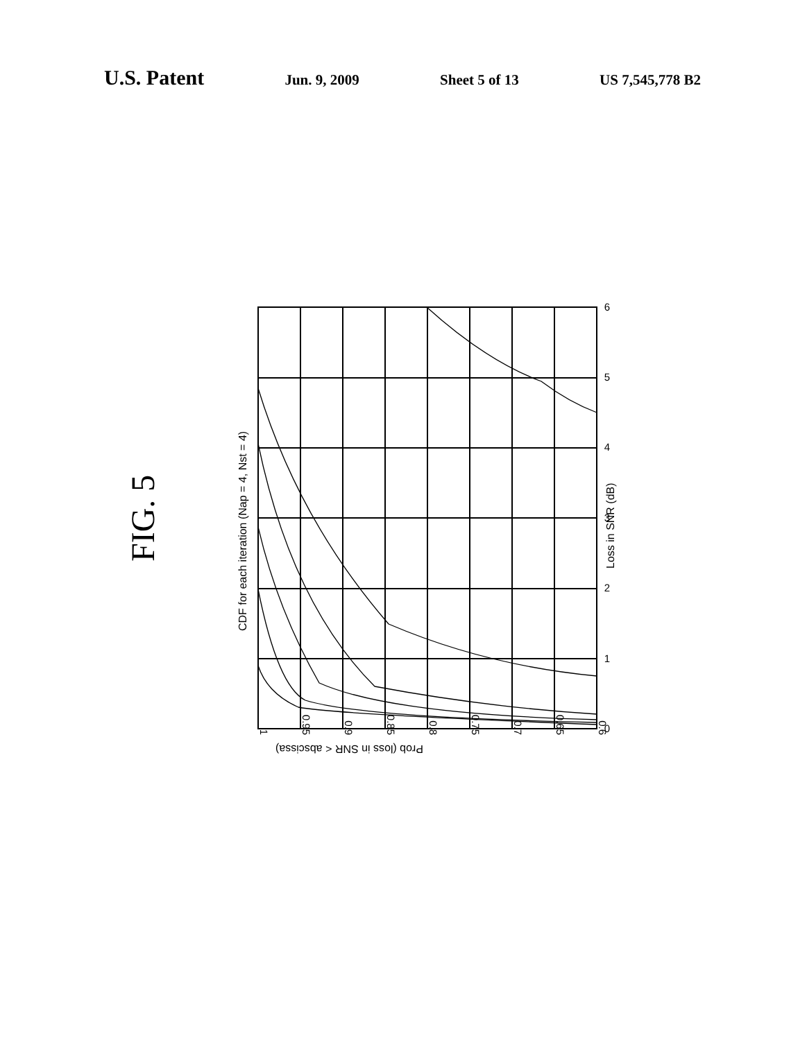U.S. Patent Jun. 9, 2009 Sheet 5 of 13 US 7,545,778 B2
FIG. 5
CDF for each iteration (Nap = 4, Nst = 4)
Loss in SNR (dB)
Prob (loss in SNR < abscissa)
0
1
2
3
4
5
6
1
0.95
0.9
0.85
0.8
0.75
0.7
0.65
0.6